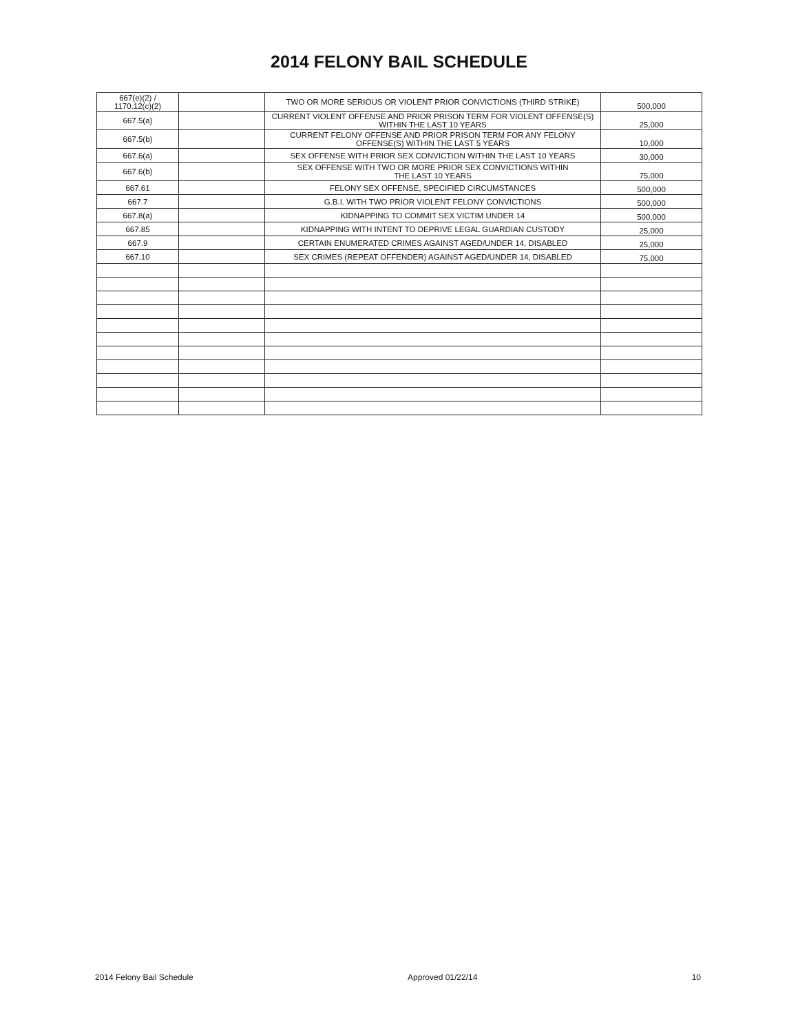2014 FELONY BAIL SCHEDULE
| 667(e)(2) / 1170.12(c)(2) | | TWO OR MORE SERIOUS OR VIOLENT PRIOR CONVICTIONS (THIRD STRIKE) | 500,000 |
| 667.5(a) | | CURRENT VIOLENT OFFENSE AND PRIOR PRISON TERM FOR VIOLENT OFFENSE(S) WITHIN THE LAST 10 YEARS | 25,000 |
| 667.5(b) | | CURRENT FELONY OFFENSE AND PRIOR PRISON TERM FOR ANY FELONY OFFENSE(S) WITHIN THE LAST 5 YEARS | 10,000 |
| 667.6(a) | | SEX OFFENSE WITH PRIOR SEX CONVICTION WITHIN THE LAST 10 YEARS | 30,000 |
| 667.6(b) | | SEX OFFENSE WITH TWO OR MORE PRIOR SEX CONVICTIONS WITHIN THE LAST 10 YEARS | 75,000 |
| 667.61 | | FELONY SEX OFFENSE, SPECIFIED CIRCUMSTANCES | 500,000 |
| 667.7 | | G.B.I. WITH TWO PRIOR VIOLENT FELONY CONVICTIONS | 500,000 |
| 667.8(a) | | KIDNAPPING TO COMMIT SEX VICTIM UNDER 14 | 500,000 |
| 667.85 | | KIDNAPPING WITH INTENT TO DEPRIVE LEGAL GUARDIAN CUSTODY | 25,000 |
| 667.9 | | CERTAIN ENUMERATED CRIMES AGAINST AGED/UNDER 14, DISABLED | 25,000 |
| 667.10 | | SEX CRIMES (REPEAT OFFENDER) AGAINST AGED/UNDER 14, DISABLED | 75,000 |
2014 Felony Bail Schedule Approved 01/22/14 10